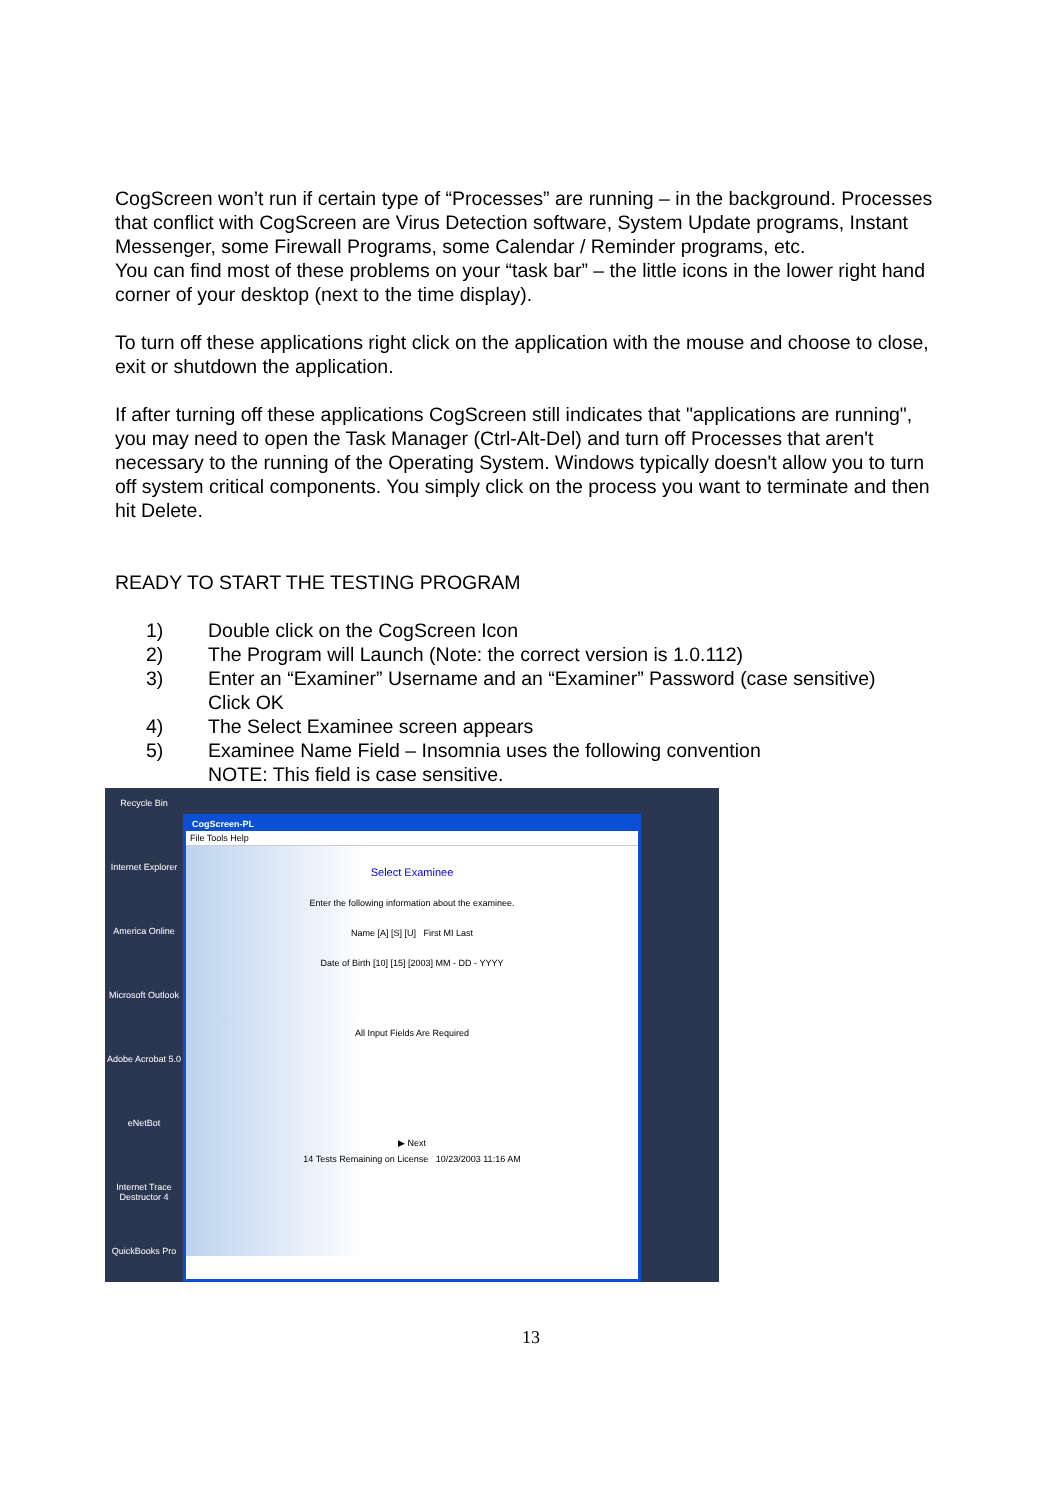CogScreen won’t run if certain type of “Processes” are running – in the background. Processes that conflict with CogScreen are Virus Detection software, System Update programs, Instant Messenger, some Firewall Programs, some Calendar / Reminder programs, etc.
You can find most of these problems on your “task bar” – the little icons in the lower right hand corner of your desktop (next to the time display).
To turn off these applications right click on the application with the mouse and choose to close, exit or shutdown the application.
If after turning off these applications CogScreen still indicates that "applications are running", you may need to open the Task Manager (Ctrl-Alt-Del) and turn off Processes that aren't necessary to the running of the Operating System. Windows typically doesn't allow you to turn off system critical components. You simply click on the process you want to terminate and then hit Delete.
READY TO START THE TESTING PROGRAM
1) Double click on the CogScreen Icon
2) The Program will Launch (Note: the correct version is 1.0.112)
3) Enter an “Examiner” Username and an “Examiner” Password (case sensitive)
Click OK
4) The Select Examinee screen appears
5) Examinee Name Field – Insomnia uses the following convention
NOTE: This field is case sensitive.
Recycle Bin
Internet Explorer
America Online
Microsoft Outlook
Adobe Acrobat 5.0
eNetBot
Internet Trace Destructor 4
QuickBooks Pro
CogScreen-PL
File Tools Help
Select Examinee
Enter the following information about the examinee.
Name [A] [S] [U] First MI Last
Date of Birth [10] [15] [2003] MM - DD - YYYY
All Input Fields Are Required
▶ Next
14 Tests Remaining on License 10/23/2003 11:16 AM
13